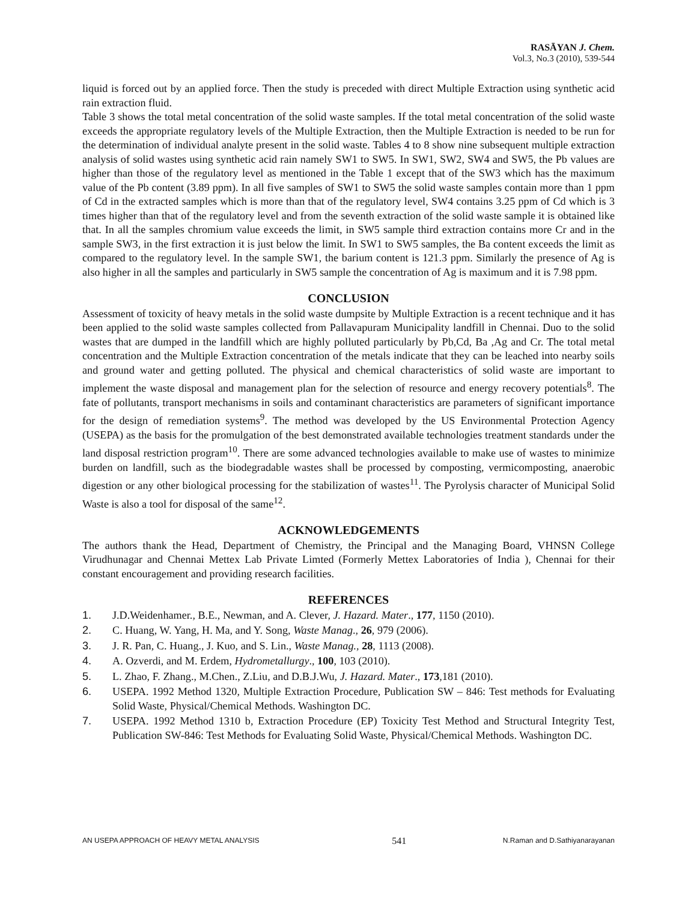RASĀYAN J. Chem.
Vol.3, No.3 (2010), 539-544
liquid is forced out by an applied force. Then the study is preceded with direct Multiple Extraction using synthetic acid rain extraction fluid.
Table 3 shows the total metal concentration of the solid waste samples. If the total metal concentration of the solid waste exceeds the appropriate regulatory levels of the Multiple Extraction, then the Multiple Extraction is needed to be run for the determination of individual analyte present in the solid waste. Tables 4 to 8 show nine subsequent multiple extraction analysis of solid wastes using synthetic acid rain namely SW1 to SW5. In SW1, SW2, SW4 and SW5, the Pb values are higher than those of the regulatory level as mentioned in the Table 1 except that of the SW3 which has the maximum value of the Pb content (3.89 ppm). In all five samples of SW1 to SW5 the solid waste samples contain more than 1 ppm of Cd in the extracted samples which is more than that of the regulatory level, SW4 contains 3.25 ppm of Cd which is 3 times higher than that of the regulatory level and from the seventh extraction of the solid waste sample it is obtained like that. In all the samples chromium value exceeds the limit, in SW5 sample third extraction contains more Cr and in the sample SW3, in the first extraction it is just below the limit. In SW1 to SW5 samples, the Ba content exceeds the limit as compared to the regulatory level. In the sample SW1, the barium content is 121.3 ppm. Similarly the presence of Ag is also higher in all the samples and particularly in SW5 sample the concentration of Ag is maximum and it is 7.98 ppm.
CONCLUSION
Assessment of toxicity of heavy metals in the solid waste dumpsite by Multiple Extraction is a recent technique and it has been applied to the solid waste samples collected from Pallavapuram Municipality landfill in Chennai. Duo to the solid wastes that are dumped in the landfill which are highly polluted particularly by Pb,Cd, Ba ,Ag and Cr. The total metal concentration and the Multiple Extraction concentration of the metals indicate that they can be leached into nearby soils and ground water and getting polluted. The physical and chemical characteristics of solid waste are important to implement the waste disposal and management plan for the selection of resource and energy recovery potentials<sup>8</sup>. The fate of pollutants, transport mechanisms in soils and contaminant characteristics are parameters of significant importance for the design of remediation systems<sup>9</sup>. The method was developed by the US Environmental Protection Agency (USEPA) as the basis for the promulgation of the best demonstrated available technologies treatment standards under the land disposal restriction program<sup>10</sup>. There are some advanced technologies available to make use of wastes to minimize burden on landfill, such as the biodegradable wastes shall be processed by composting, vermicomposting, anaerobic digestion or any other biological processing for the stabilization of wastes<sup>11</sup>. The Pyrolysis character of Municipal Solid Waste is also a tool for disposal of the same<sup>12</sup>.
ACKNOWLEDGEMENTS
The authors thank the Head, Department of Chemistry, the Principal and the Managing Board, VHNSN College Virudhunagar and Chennai Mettex Lab Private Limted (Formerly Mettex Laboratories of India ), Chennai for their constant encouragement and providing research facilities.
REFERENCES
1. J.D.Weidenhamer., B.E., Newman, and A. Clever, J. Hazard. Mater., 177, 1150 (2010).
2. C. Huang, W. Yang, H. Ma, and Y. Song, Waste Manag., 26, 979 (2006).
3. J. R. Pan, C. Huang., J. Kuo, and S. Lin., Waste Manag., 28, 1113 (2008).
4. A. Ozverdi, and M. Erdem, Hydrometallurgy., 100, 103 (2010).
5. L. Zhao, F. Zhang., M.Chen., Z.Liu, and D.B.J.Wu, J. Hazard. Mater., 173,181 (2010).
6. USEPA. 1992 Method 1320, Multiple Extraction Procedure, Publication SW – 846: Test methods for Evaluating Solid Waste, Physical/Chemical Methods. Washington DC.
7. USEPA. 1992 Method 1310 b, Extraction Procedure (EP) Toxicity Test Method and Structural Integrity Test, Publication SW-846: Test Methods for Evaluating Solid Waste, Physical/Chemical Methods. Washington DC.
AN USEPA APPROACH OF HEAVY METAL ANALYSIS 541 N.Raman and D.Sathiyanarayanan